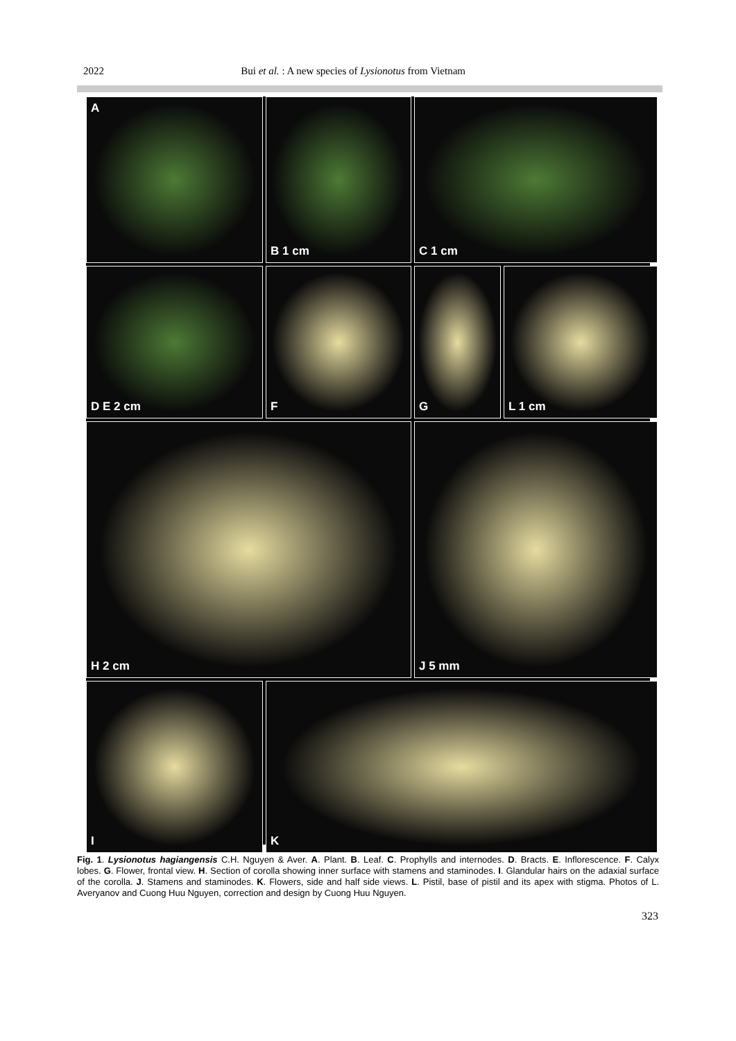2022 Bui et al. : A new species of Lysionotus from Vietnam
A
B 1 cm
C 1 cm
D E 2 cm
F
G
L 1 cm
H 2 cm
J 5 mm
I
K
Fig. 1. Lysionotus hagiangensis C.H. Nguyen & Aver. A. Plant. B. Leaf. C. Prophylls and internodes. D. Bracts. E. Inflorescence. F. Calyx lobes. G. Flower, frontal view. H. Section of corolla showing inner surface with stamens and staminodes. I. Glandular hairs on the adaxial surface of the corolla. J. Stamens and staminodes. K. Flowers, side and half side views. L. Pistil, base of pistil and its apex with stigma. Photos of L. Averyanov and Cuong Huu Nguyen, correction and design by Cuong Huu Nguyen.
323